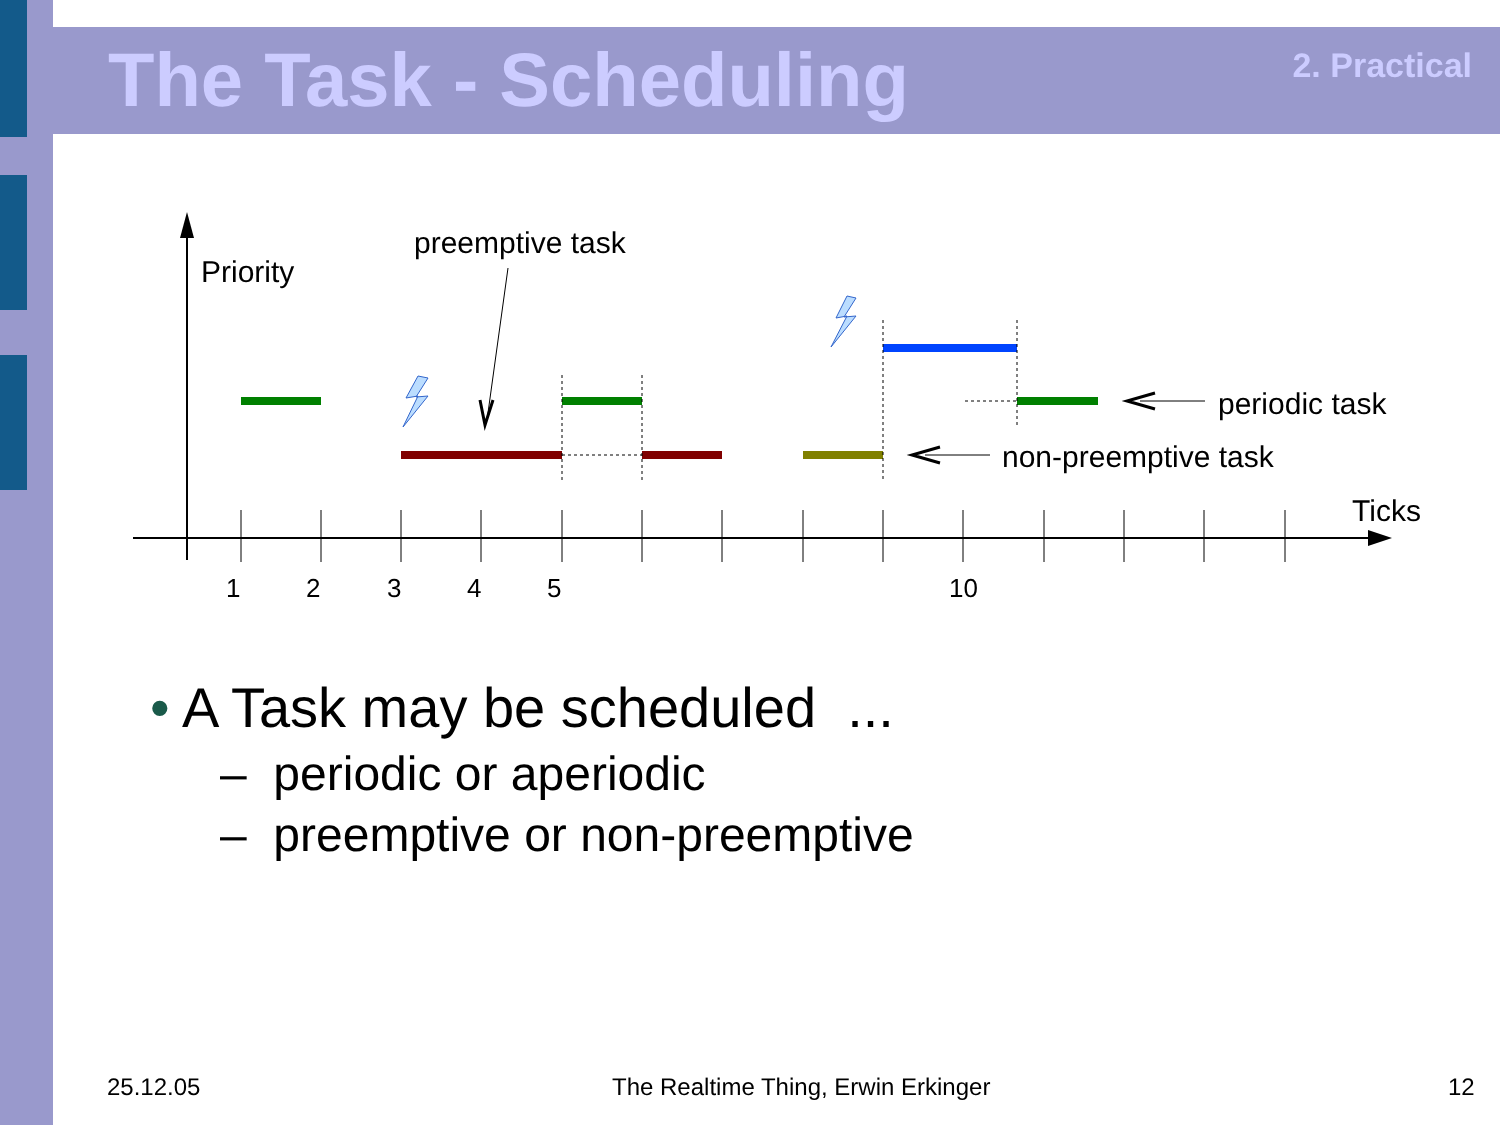The Task - Scheduling 2. Practical
1
2
3
4
5
10
Priority
Ticks
preemptive task
periodic task
non-preemptive task
• A Task may be scheduled ...
– periodic or aperiodic
– preemptive or non-preemptive
25.12.05
The Realtime Thing, Erwin Erkinger
12